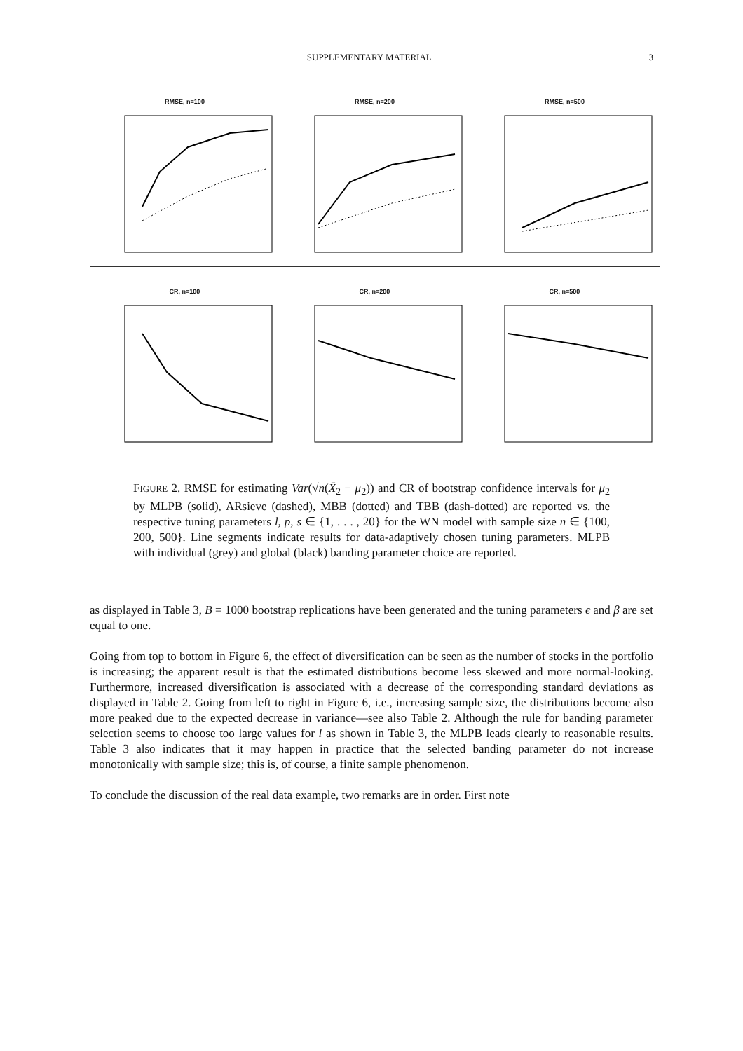SUPPLEMENTARY MATERIAL 3
RMSE, n=100 RMSE, n=200 RMSE, n=500
CR, n=100 CR, n=200 CR, n=500
FIGURE 2. RMSE for estimating Var(√n(X̄<sub>2</sub> − μ<sub>2</sub>)) and CR of bootstrap confidence intervals for μ<sub>2</sub> by MLPB (solid), ARsieve (dashed), MBB (dotted) and TBB (dash-dotted) are reported vs. the respective tuning parameters l, p, s ∈ {1, . . . , 20} for the WN model with sample size n ∈ {100, 200, 500}. Line segments indicate results for data-adaptively chosen tuning parameters. MLPB with individual (grey) and global (black) banding parameter choice are reported.
as displayed in Table 3, B = 1000 bootstrap replications have been generated and the tuning parameters ϵ and β are set equal to one.
Going from top to bottom in Figure 6, the effect of diversification can be seen as the number of stocks in the portfolio is increasing; the apparent result is that the estimated distributions become less skewed and more normal-looking. Furthermore, increased diversification is associated with a decrease of the corresponding standard deviations as displayed in Table 2. Going from left to right in Figure 6, i.e., increasing sample size, the distributions become also more peaked due to the expected decrease in variance—see also Table 2. Although the rule for banding parameter selection seems to choose too large values for l as shown in Table 3, the MLPB leads clearly to reasonable results. Table 3 also indicates that it may happen in practice that the selected banding parameter do not increase monotonically with sample size; this is, of course, a finite sample phenomenon.
To conclude the discussion of the real data example, two remarks are in order. First note